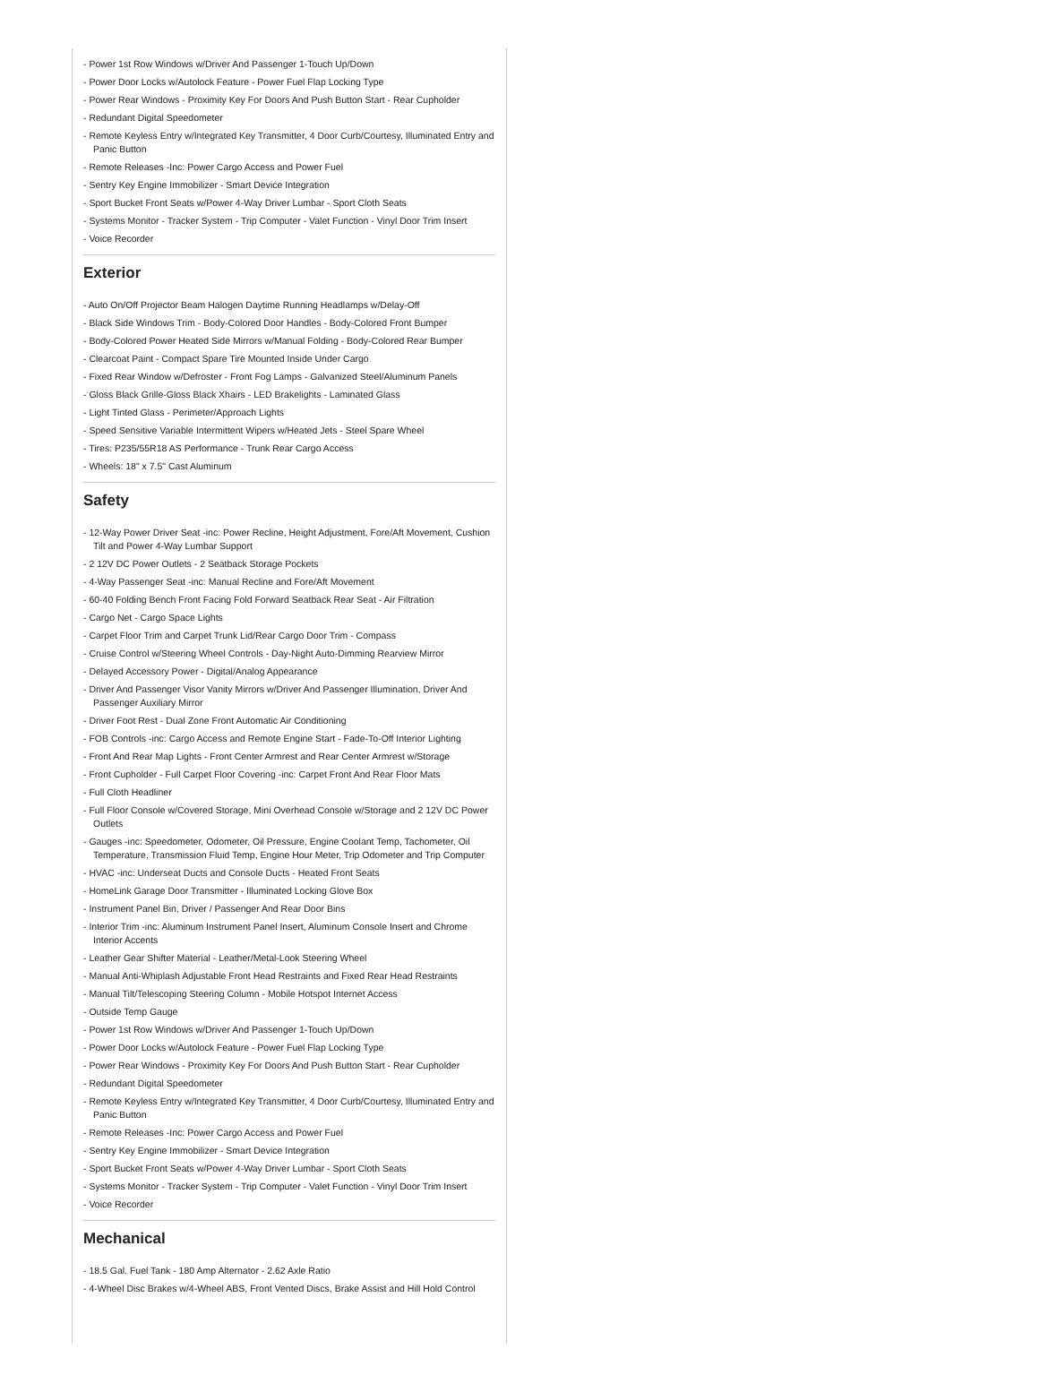- Power 1st Row Windows w/Driver And Passenger 1-Touch Up/Down
- Power Door Locks w/Autolock Feature - Power Fuel Flap Locking Type
- Power Rear Windows - Proximity Key For Doors And Push Button Start - Rear Cupholder
- Redundant Digital Speedometer
- Remote Keyless Entry w/Integrated Key Transmitter, 4 Door Curb/Courtesy, Illuminated Entry and Panic Button
- Remote Releases -Inc: Power Cargo Access and Power Fuel
- Sentry Key Engine Immobilizer - Smart Device Integration
- Sport Bucket Front Seats w/Power 4-Way Driver Lumbar - Sport Cloth Seats
- Systems Monitor - Tracker System - Trip Computer - Valet Function - Vinyl Door Trim Insert
- Voice Recorder
Exterior
- Auto On/Off Projector Beam Halogen Daytime Running Headlamps w/Delay-Off
- Black Side Windows Trim - Body-Colored Door Handles - Body-Colored Front Bumper
- Body-Colored Power Heated Side Mirrors w/Manual Folding - Body-Colored Rear Bumper
- Clearcoat Paint - Compact Spare Tire Mounted Inside Under Cargo
- Fixed Rear Window w/Defroster - Front Fog Lamps - Galvanized Steel/Aluminum Panels
- Gloss Black Grille-Gloss Black Xhairs - LED Brakelights - Laminated Glass
- Light Tinted Glass - Perimeter/Approach Lights
- Speed Sensitive Variable Intermittent Wipers w/Heated Jets - Steel Spare Wheel
- Tires: P235/55R18 AS Performance - Trunk Rear Cargo Access
- Wheels: 18" x 7.5" Cast Aluminum
Safety
- 12-Way Power Driver Seat -inc: Power Recline, Height Adjustment, Fore/Aft Movement, Cushion Tilt and Power 4-Way Lumbar Support
- 2 12V DC Power Outlets - 2 Seatback Storage Pockets
- 4-Way Passenger Seat -inc: Manual Recline and Fore/Aft Movement
- 60-40 Folding Bench Front Facing Fold Forward Seatback Rear Seat - Air Filtration
- Cargo Net - Cargo Space Lights
- Carpet Floor Trim and Carpet Trunk Lid/Rear Cargo Door Trim - Compass
- Cruise Control w/Steering Wheel Controls - Day-Night Auto-Dimming Rearview Mirror
- Delayed Accessory Power - Digital/Analog Appearance
- Driver And Passenger Visor Vanity Mirrors w/Driver And Passenger Illumination, Driver And Passenger Auxiliary Mirror
- Driver Foot Rest - Dual Zone Front Automatic Air Conditioning
- FOB Controls -inc: Cargo Access and Remote Engine Start - Fade-To-Off Interior Lighting
- Front And Rear Map Lights - Front Center Armrest and Rear Center Armrest w/Storage
- Front Cupholder - Full Carpet Floor Covering -inc: Carpet Front And Rear Floor Mats
- Full Cloth Headliner
- Full Floor Console w/Covered Storage, Mini Overhead Console w/Storage and 2 12V DC Power Outlets
- Gauges -inc: Speedometer, Odometer, Oil Pressure, Engine Coolant Temp, Tachometer, Oil Temperature, Transmission Fluid Temp, Engine Hour Meter, Trip Odometer and Trip Computer
- HVAC -inc: Underseat Ducts and Console Ducts - Heated Front Seats
- HomeLink Garage Door Transmitter - Illuminated Locking Glove Box
- Instrument Panel Bin, Driver / Passenger And Rear Door Bins
- Interior Trim -inc: Aluminum Instrument Panel Insert, Aluminum Console Insert and Chrome Interior Accents
- Leather Gear Shifter Material - Leather/Metal-Look Steering Wheel
- Manual Anti-Whiplash Adjustable Front Head Restraints and Fixed Rear Head Restraints
- Manual Tilt/Telescoping Steering Column - Mobile Hotspot Internet Access
- Outside Temp Gauge
- Power 1st Row Windows w/Driver And Passenger 1-Touch Up/Down
- Power Door Locks w/Autolock Feature - Power Fuel Flap Locking Type
- Power Rear Windows - Proximity Key For Doors And Push Button Start - Rear Cupholder
- Redundant Digital Speedometer
- Remote Keyless Entry w/Integrated Key Transmitter, 4 Door Curb/Courtesy, Illuminated Entry and Panic Button
- Remote Releases -Inc: Power Cargo Access and Power Fuel
- Sentry Key Engine Immobilizer - Smart Device Integration
- Sport Bucket Front Seats w/Power 4-Way Driver Lumbar - Sport Cloth Seats
- Systems Monitor - Tracker System - Trip Computer - Valet Function - Vinyl Door Trim Insert
- Voice Recorder
Mechanical
- 18.5 Gal. Fuel Tank - 180 Amp Alternator - 2.62 Axle Ratio
- 4-Wheel Disc Brakes w/4-Wheel ABS, Front Vented Discs, Brake Assist and Hill Hold Control